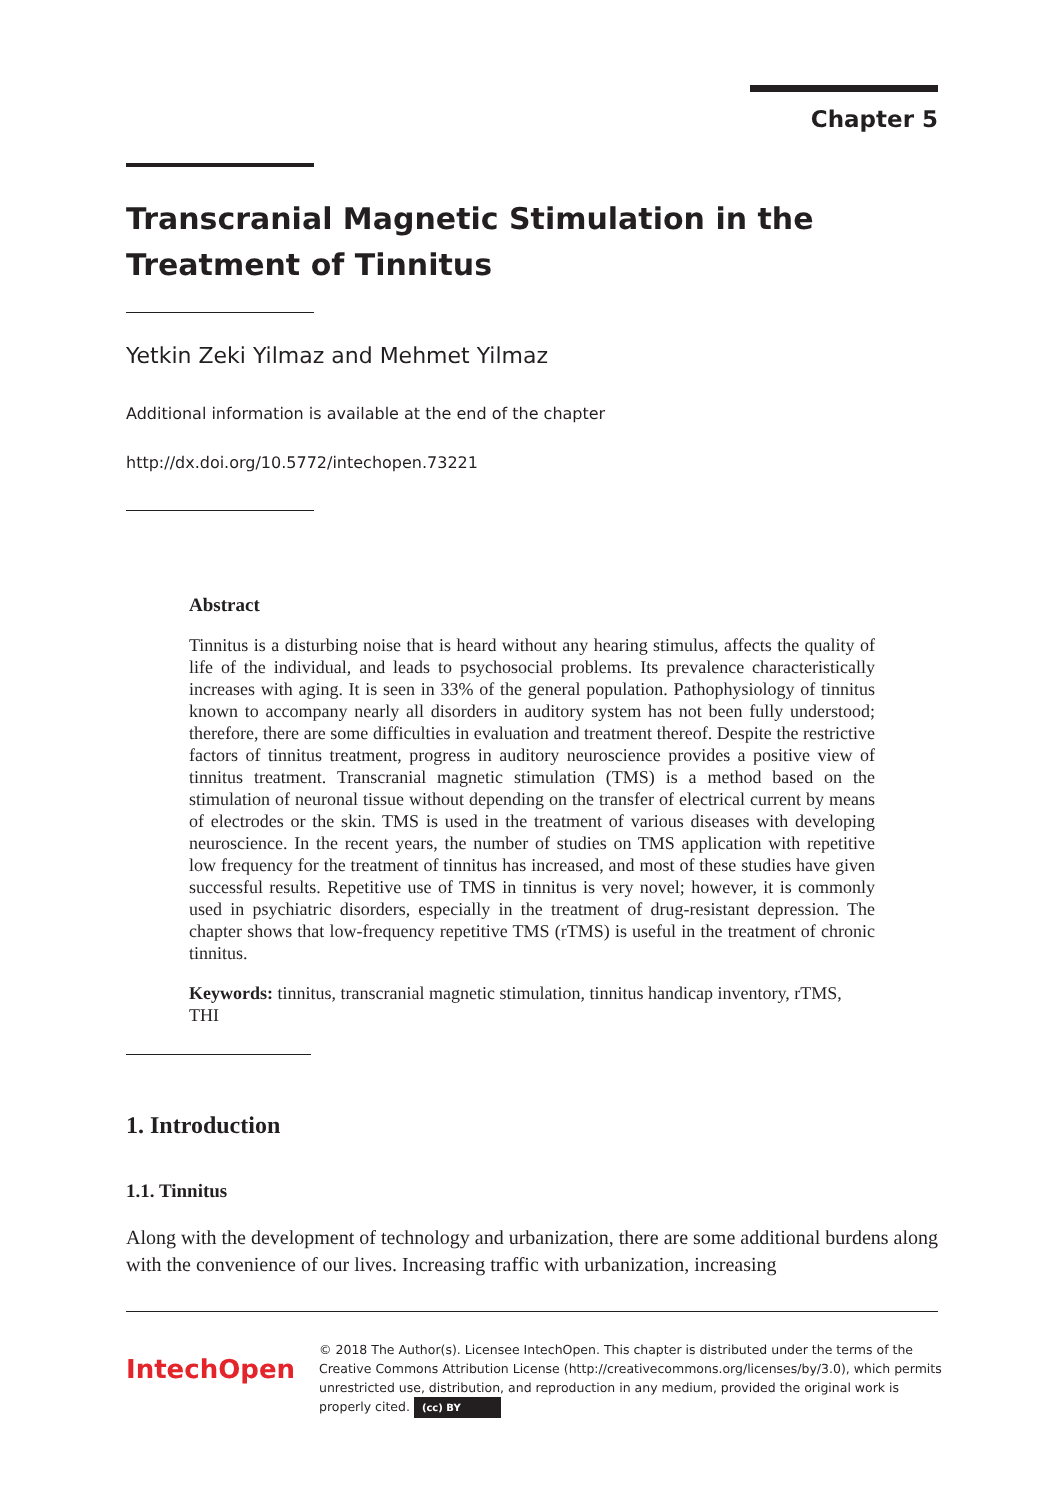Chapter 5
Transcranial Magnetic Stimulation in the Treatment of Tinnitus
Yetkin Zeki Yilmaz and Mehmet Yilmaz
Additional information is available at the end of the chapter
http://dx.doi.org/10.5772/intechopen.73221
Abstract
Tinnitus is a disturbing noise that is heard without any hearing stimulus, affects the quality of life of the individual, and leads to psychosocial problems. Its prevalence characteristically increases with aging. It is seen in 33% of the general population. Pathophysiology of tinnitus known to accompany nearly all disorders in auditory system has not been fully understood; therefore, there are some difficulties in evaluation and treatment thereof. Despite the restrictive factors of tinnitus treatment, progress in auditory neuroscience provides a positive view of tinnitus treatment. Transcranial magnetic stimulation (TMS) is a method based on the stimulation of neuronal tissue without depending on the transfer of electrical current by means of electrodes or the skin. TMS is used in the treatment of various diseases with developing neuroscience. In the recent years, the number of studies on TMS application with repetitive low frequency for the treatment of tinnitus has increased, and most of these studies have given successful results. Repetitive use of TMS in tinnitus is very novel; however, it is commonly used in psychiatric disorders, especially in the treatment of drug-resistant depression. The chapter shows that low-frequency repetitive TMS (rTMS) is useful in the treatment of chronic tinnitus.
Keywords: tinnitus, transcranial magnetic stimulation, tinnitus handicap inventory, rTMS, THI
1. Introduction
1.1. Tinnitus
Along with the development of technology and urbanization, there are some additional burdens along with the convenience of our lives. Increasing traffic with urbanization, increasing
IntechOpen
© 2018 The Author(s). Licensee IntechOpen. This chapter is distributed under the terms of the Creative Commons Attribution License (http://creativecommons.org/licenses/by/3.0), which permits unrestricted use, distribution, and reproduction in any medium, provided the original work is properly cited. (cc) BY